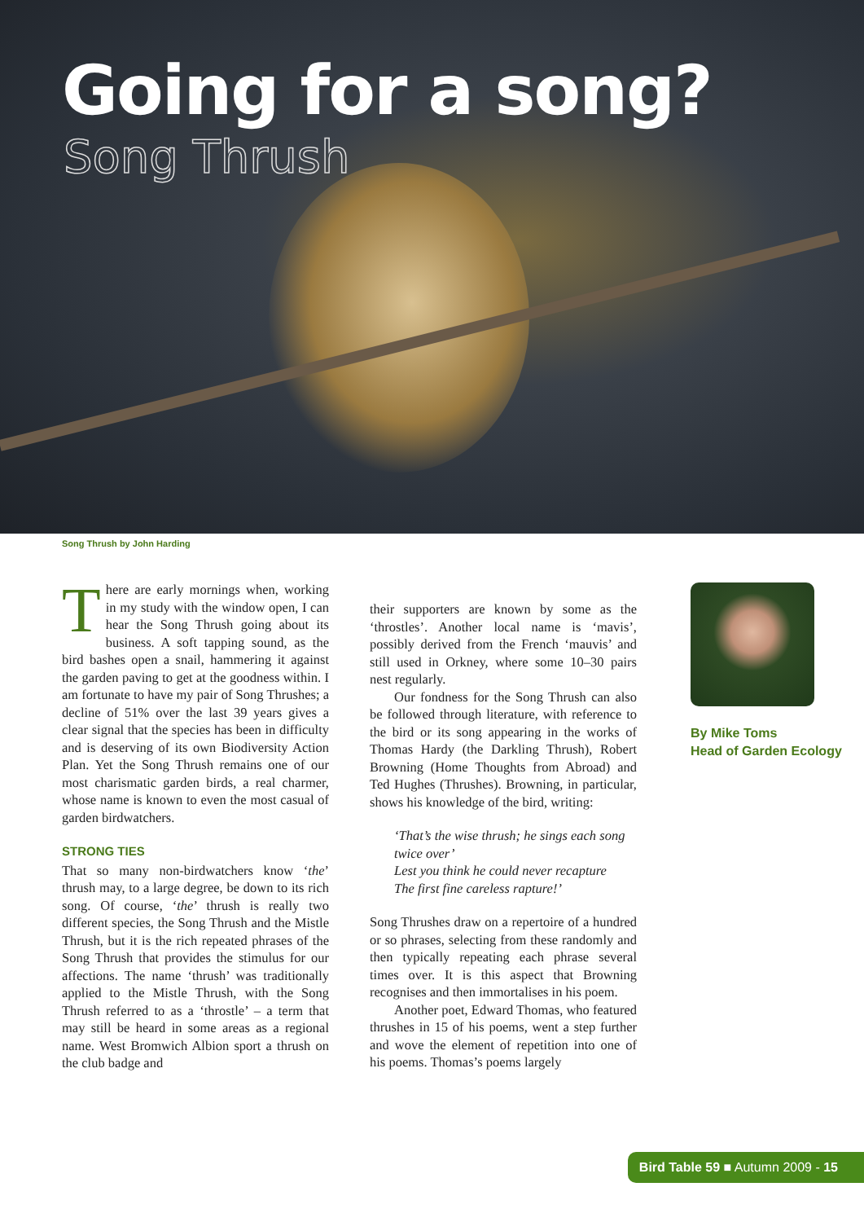Going for a song?
Song Thrush
Song Thrush by John Harding
There are early mornings when, working in my study with the window open, I can hear the Song Thrush going about its business. A soft tapping sound, as the bird bashes open a snail, hammering it against the garden paving to get at the goodness within. I am fortunate to have my pair of Song Thrushes; a decline of 51% over the last 39 years gives a clear signal that the species has been in difficulty and is deserving of its own Biodiversity Action Plan. Yet the Song Thrush remains one of our most charismatic garden birds, a real charmer, whose name is known to even the most casual of garden birdwatchers.
STRONG TIES
That so many non-birdwatchers know ‘the’ thrush may, to a large degree, be down to its rich song. Of course, ‘the’ thrush is really two different species, the Song Thrush and the Mistle Thrush, but it is the rich repeated phrases of the Song Thrush that provides the stimulus for our affections. The name ‘thrush’ was traditionally applied to the Mistle Thrush, with the Song Thrush referred to as a ‘throstle’ – a term that may still be heard in some areas as a regional name. West Bromwich Albion sport a thrush on the club badge and
their supporters are known by some as the ‘throstles’. Another local name is ‘mavis’, possibly derived from the French ‘mauvis’ and still used in Orkney, where some 10–30 pairs nest regularly.
Our fondness for the Song Thrush can also be followed through literature, with reference to the bird or its song appearing in the works of Thomas Hardy (the Darkling Thrush), Robert Browning (Home Thoughts from Abroad) and Ted Hughes (Thrushes). Browning, in particular, shows his knowledge of the bird, writing:
‘That’s the wise thrush; he sings each song twice over’
Lest you think he could never recapture
The first fine careless rapture!’
Song Thrushes draw on a repertoire of a hundred or so phrases, selecting from these randomly and then typically repeating each phrase several times over. It is this aspect that Browning recognises and then immortalises in his poem.
Another poet, Edward Thomas, who featured thrushes in 15 of his poems, went a step further and wove the element of repetition into one of his poems. Thomas’s poems largely
By Mike Toms
Head of Garden Ecology
Bird Table 59 ■ Autumn 2009 - 15